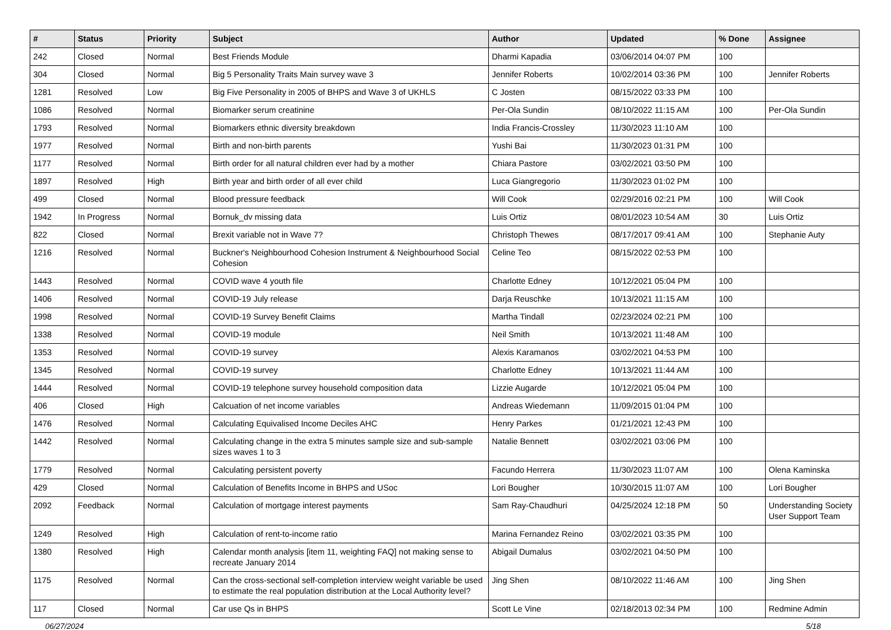| # | Status | Priority | Subject | Author | Updated | % Done | Assignee |
| --- | --- | --- | --- | --- | --- | --- | --- |
| 242 | Closed | Normal | Best Friends Module | Dharmi Kapadia | 03/06/2014 04:07 PM | 100 | |
| 304 | Closed | Normal | Big 5 Personality Traits Main survey wave 3 | Jennifer Roberts | 10/02/2014 03:36 PM | 100 | Jennifer Roberts |
| 1281 | Resolved | Low | Big Five Personality in 2005 of BHPS and Wave 3 of UKHLS | C Josten | 08/15/2022 03:33 PM | 100 | |
| 1086 | Resolved | Normal | Biomarker serum creatinine | Per-Ola Sundin | 08/10/2022 11:15 AM | 100 | Per-Ola Sundin |
| 1793 | Resolved | Normal | Biomarkers ethnic diversity breakdown | India Francis-Crossley | 11/30/2023 11:10 AM | 100 | |
| 1977 | Resolved | Normal | Birth and non-birth parents | Yushi Bai | 11/30/2023 01:31 PM | 100 | |
| 1177 | Resolved | Normal | Birth order for all natural children ever had by a mother | Chiara Pastore | 03/02/2021 03:50 PM | 100 | |
| 1897 | Resolved | High | Birth year and birth order of all ever child | Luca Giangregorio | 11/30/2023 01:02 PM | 100 | |
| 499 | Closed | Normal | Blood pressure feedback | Will Cook | 02/29/2016 02:21 PM | 100 | Will Cook |
| 1942 | In Progress | Normal | Bornuk_dv missing data | Luis Ortiz | 08/01/2023 10:54 AM | 30 | Luis Ortiz |
| 822 | Closed | Normal | Brexit variable not in Wave 7? | Christoph Thewes | 08/17/2017 09:41 AM | 100 | Stephanie Auty |
| 1216 | Resolved | Normal | Buckner's Neighbourhood Cohesion Instrument & Neighbourhood Social Cohesion | Celine Teo | 08/15/2022 02:53 PM | 100 | |
| 1443 | Resolved | Normal | COVID wave 4 youth file | Charlotte Edney | 10/12/2021 05:04 PM | 100 | |
| 1406 | Resolved | Normal | COVID-19 July release | Darja Reuschke | 10/13/2021 11:15 AM | 100 | |
| 1998 | Resolved | Normal | COVID-19 Survey Benefit Claims | Martha Tindall | 02/23/2024 02:21 PM | 100 | |
| 1338 | Resolved | Normal | COVID-19 module | Neil Smith | 10/13/2021 11:48 AM | 100 | |
| 1353 | Resolved | Normal | COVID-19 survey | Alexis Karamanos | 03/02/2021 04:53 PM | 100 | |
| 1345 | Resolved | Normal | COVID-19 survey | Charlotte Edney | 10/13/2021 11:44 AM | 100 | |
| 1444 | Resolved | Normal | COVID-19 telephone survey household composition data | Lizzie Augarde | 10/12/2021 05:04 PM | 100 | |
| 406 | Closed | High | Calcuation of net income variables | Andreas Wiedemann | 11/09/2015 01:04 PM | 100 | |
| 1476 | Resolved | Normal | Calculating Equivalised Income Deciles AHC | Henry Parkes | 01/21/2021 12:43 PM | 100 | |
| 1442 | Resolved | Normal | Calculating change in the extra 5 minutes sample size and sub-sample sizes waves 1 to 3 | Natalie Bennett | 03/02/2021 03:06 PM | 100 | |
| 1779 | Resolved | Normal | Calculating persistent poverty | Facundo Herrera | 11/30/2023 11:07 AM | 100 | Olena Kaminska |
| 429 | Closed | Normal | Calculation of Benefits Income in BHPS and USoc | Lori Bougher | 10/30/2015 11:07 AM | 100 | Lori Bougher |
| 2092 | Feedback | Normal | Calculation of mortgage interest payments | Sam Ray-Chaudhuri | 04/25/2024 12:18 PM | 50 | Understanding Society User Support Team |
| 1249 | Resolved | High | Calculation of rent-to-income ratio | Marina Fernandez Reino | 03/02/2021 03:35 PM | 100 | |
| 1380 | Resolved | High | Calendar month analysis [item 11, weighting FAQ] not making sense to recreate January 2014 | Abigail Dumalus | 03/02/2021 04:50 PM | 100 | |
| 1175 | Resolved | Normal | Can the cross-sectional self-completion interview weight variable be used to estimate the real population distribution at the Local Authority level? | Jing Shen | 08/10/2022 11:46 AM | 100 | Jing Shen |
| 117 | Closed | Normal | Car use Qs in BHPS | Scott Le Vine | 02/18/2013 02:34 PM | 100 | Redmine Admin |
06/27/2024 5/18